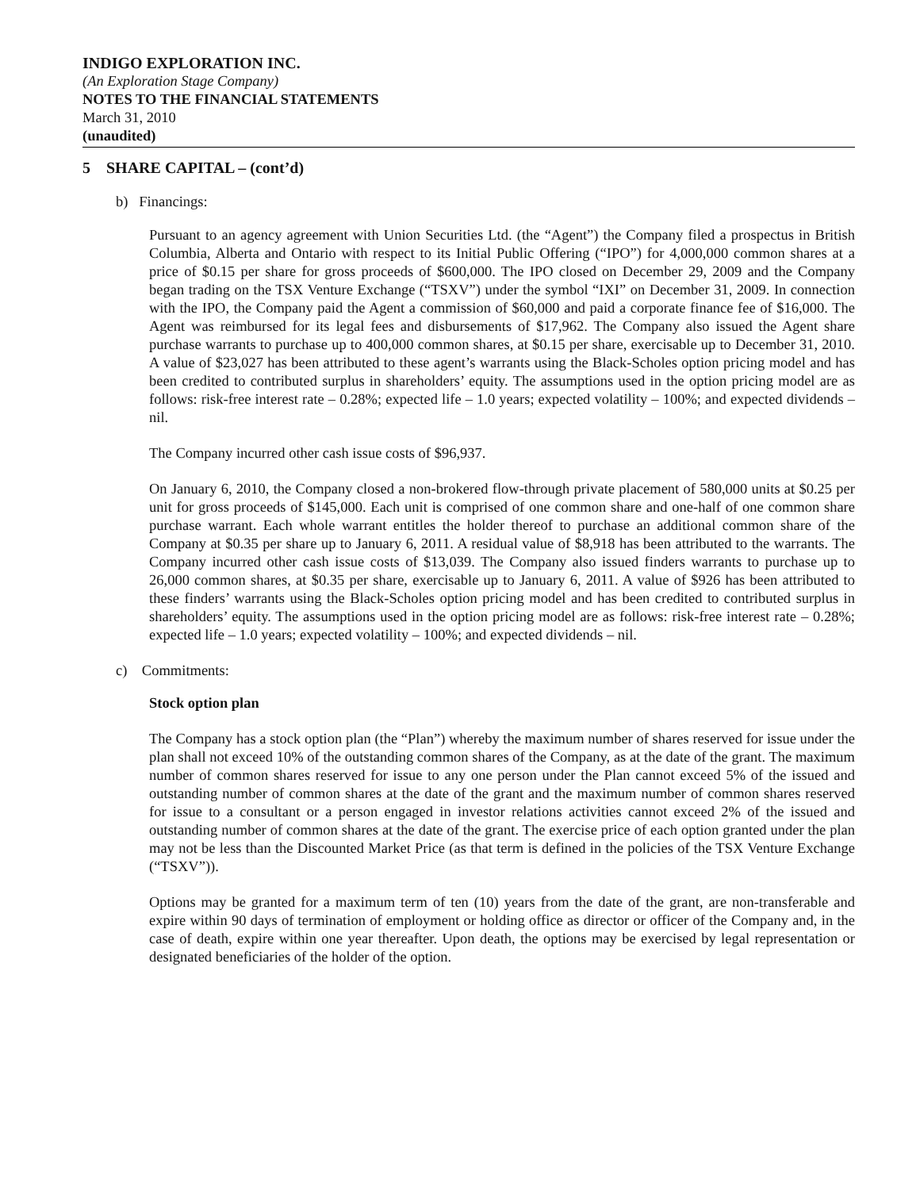INDIGO EXPLORATION INC.
(An Exploration Stage Company)
NOTES TO THE FINANCIAL STATEMENTS
March 31, 2010
(unaudited)
5 SHARE CAPITAL – (cont’d)
b) Financings:
Pursuant to an agency agreement with Union Securities Ltd. (the “Agent”) the Company filed a prospectus in British Columbia, Alberta and Ontario with respect to its Initial Public Offering (“IPO”) for 4,000,000 common shares at a price of $0.15 per share for gross proceeds of $600,000. The IPO closed on December 29, 2009 and the Company began trading on the TSX Venture Exchange (“TSXV”) under the symbol “IXI” on December 31, 2009. In connection with the IPO, the Company paid the Agent a commission of $60,000 and paid a corporate finance fee of $16,000. The Agent was reimbursed for its legal fees and disbursements of $17,962. The Company also issued the Agent share purchase warrants to purchase up to 400,000 common shares, at $0.15 per share, exercisable up to December 31, 2010. A value of $23,027 has been attributed to these agent’s warrants using the Black-Scholes option pricing model and has been credited to contributed surplus in shareholders’ equity. The assumptions used in the option pricing model are as follows: risk-free interest rate – 0.28%; expected life – 1.0 years; expected volatility – 100%; and expected dividends – nil.
The Company incurred other cash issue costs of $96,937.
On January 6, 2010, the Company closed a non-brokered flow-through private placement of 580,000 units at $0.25 per unit for gross proceeds of $145,000. Each unit is comprised of one common share and one-half of one common share purchase warrant. Each whole warrant entitles the holder thereof to purchase an additional common share of the Company at $0.35 per share up to January 6, 2011. A residual value of $8,918 has been attributed to the warrants. The Company incurred other cash issue costs of $13,039. The Company also issued finders warrants to purchase up to 26,000 common shares, at $0.35 per share, exercisable up to January 6, 2011. A value of $926 has been attributed to these finders’ warrants using the Black-Scholes option pricing model and has been credited to contributed surplus in shareholders’ equity. The assumptions used in the option pricing model are as follows: risk-free interest rate – 0.28%; expected life – 1.0 years; expected volatility – 100%; and expected dividends – nil.
c) Commitments:
Stock option plan
The Company has a stock option plan (the “Plan”) whereby the maximum number of shares reserved for issue under the plan shall not exceed 10% of the outstanding common shares of the Company, as at the date of the grant. The maximum number of common shares reserved for issue to any one person under the Plan cannot exceed 5% of the issued and outstanding number of common shares at the date of the grant and the maximum number of common shares reserved for issue to a consultant or a person engaged in investor relations activities cannot exceed 2% of the issued and outstanding number of common shares at the date of the grant. The exercise price of each option granted under the plan may not be less than the Discounted Market Price (as that term is defined in the policies of the TSX Venture Exchange (“TSXV”)).
Options may be granted for a maximum term of ten (10) years from the date of the grant, are non-transferable and expire within 90 days of termination of employment or holding office as director or officer of the Company and, in the case of death, expire within one year thereafter. Upon death, the options may be exercised by legal representation or designated beneficiaries of the holder of the option.